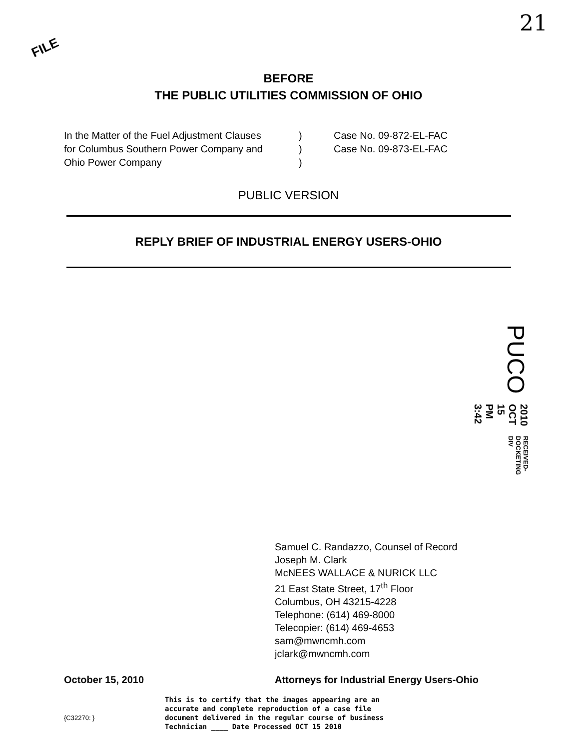FILE
21
BEFORE
THE PUBLIC UTILITIES COMMISSION OF OHIO
In the Matter of the Fuel Adjustment Clauses
for Columbus Southern Power Company and
Ohio Power Company
)
)
)
Case No. 09-872-EL-FAC
Case No. 09-873-EL-FAC
PUBLIC VERSION
REPLY BRIEF OF INDUSTRIAL ENERGY USERS-OHIO
PUCO 2010 OCT 15 PM 3:42 RECEIVED-DOCKETING DIV
Samuel C. Randazzo, Counsel of Record
Joseph M. Clark
McNEES WALLACE & NURICK LLC
21 East State Street, 17<sup>th</sup> Floor
Columbus, OH 43215-4228
Telephone: (614) 469-8000
Telecopier: (614) 469-4653
sam@mwncmh.com
jclark@mwncmh.com
October 15, 2010
Attorneys for Industrial Energy Users-Ohio
This is to certify that the images appearing are an
accurate and complete reproduction of a case file
document delivered in the regular course of business
Technician ____ Date Processed OCT 15 2010
{C32270: }